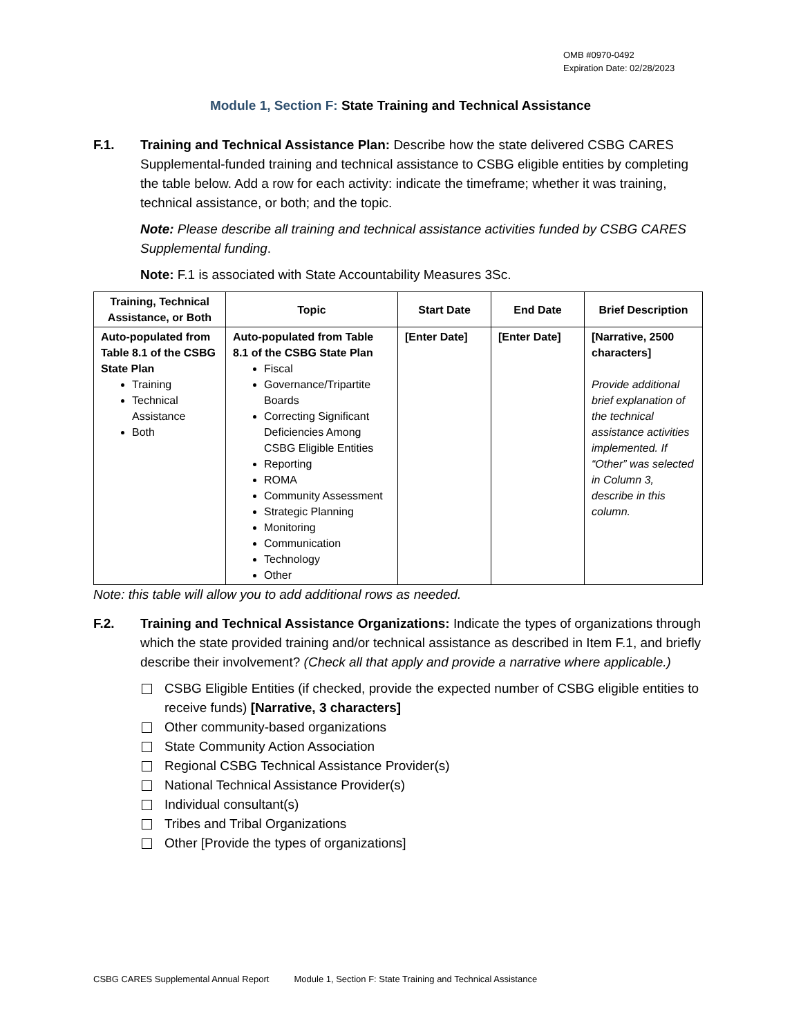OMB #0970-0492
Expiration Date: 02/28/2023
Module 1, Section F: State Training and Technical Assistance
F.1. Training and Technical Assistance Plan: Describe how the state delivered CSBG CARES Supplemental-funded training and technical assistance to CSBG eligible entities by completing the table below. Add a row for each activity: indicate the timeframe; whether it was training, technical assistance, or both; and the topic.
Note: Please describe all training and technical assistance activities funded by CSBG CARES Supplemental funding.
Note: F.1 is associated with State Accountability Measures 3Sc.
| Training, Technical Assistance, or Both | Topic | Start Date | End Date | Brief Description |
| --- | --- | --- | --- | --- |
| Auto-populated from Table 8.1 of the CSBG State Plan Training Technical Assistance Both | Auto-populated from Table 8.1 of the CSBG State Plan Fiscal Governance/Tripartite Boards Correcting Significant Deficiencies Among CSBG Eligible Entities Reporting ROMA Community Assessment Strategic Planning Monitoring Communication Technology Other | [Enter Date] | [Enter Date] | [Narrative, 2500 characters] Provide additional brief explanation of the technical assistance activities implemented. If “Other” was selected in Column 3, describe in this column. |
Note: this table will allow you to add additional rows as needed.
F.2. Training and Technical Assistance Organizations: Indicate the types of organizations through which the state provided training and/or technical assistance as described in Item F.1, and briefly describe their involvement? (Check all that apply and provide a narrative where applicable.)
CSBG Eligible Entities (if checked, provide the expected number of CSBG eligible entities to receive funds) [Narrative, 3 characters]
Other community-based organizations
State Community Action Association
Regional CSBG Technical Assistance Provider(s)
National Technical Assistance Provider(s)
Individual consultant(s)
Tribes and Tribal Organizations
Other [Provide the types of organizations]
CSBG CARES Supplemental Annual Report Module 1, Section F: State Training and Technical Assistance